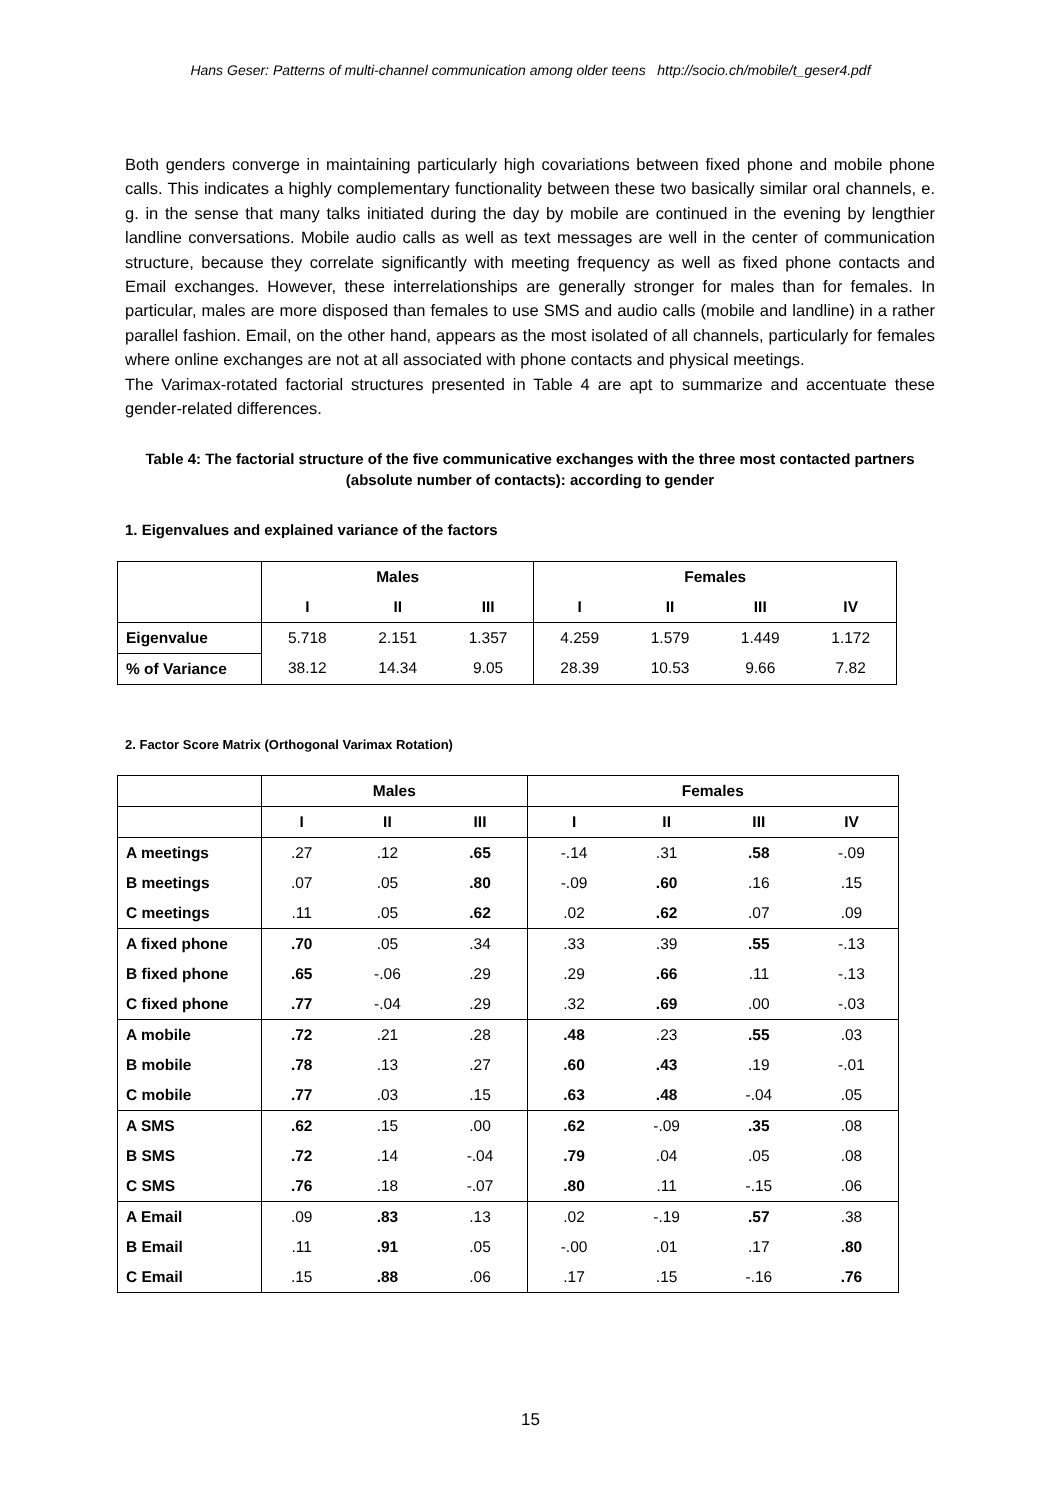Hans Geser: Patterns of multi-channel communication among older teens http://socio.ch/mobile/t_geser4.pdf
Both genders converge in maintaining particularly high covariations between fixed phone and mobile phone calls. This indicates a highly complementary functionality between these two basically similar oral channels, e. g. in the sense that many talks initiated during the day by mobile are continued in the evening by lengthier landline conversations. Mobile audio calls as well as text messages are well in the center of communication structure, because they correlate significantly with meeting frequency as well as fixed phone contacts and Email exchanges. However, these interrelationships are generally stronger for males than for females. In particular, males are more disposed than females to use SMS and audio calls (mobile and landline) in a rather parallel fashion. Email, on the other hand, appears as the most isolated of all channels, particularly for females where online exchanges are not at all associated with phone contacts and physical meetings.
The Varimax-rotated factorial structures presented in Table 4 are apt to summarize and accentuate these gender-related differences.
Table 4: The factorial structure of the five communicative exchanges with the three most contacted partners (absolute number of contacts): according to gender
1. Eigenvalues and explained variance of the factors
| | Males | | | Females | | | |
| --- | --- | --- | --- | --- | --- | --- | --- |
| | I | II | III | I | II | III | IV |
| Eigenvalue | 5.718 | 2.151 | 1.357 | 4.259 | 1.579 | 1.449 | 1.172 |
| % of Variance | 38.12 | 14.34 | 9.05 | 28.39 | 10.53 | 9.66 | 7.82 |
2. Factor Score Matrix (Orthogonal Varimax Rotation)
| | Males | | | Females | | | |
| --- | --- | --- | --- | --- | --- | --- | --- |
| | I | II | III | I | II | III | IV |
| A meetings | .27 | .12 | .65 | -.14 | .31 | .58 | -.09 |
| B meetings | .07 | .05 | .80 | -.09 | .60 | .16 | .15 |
| C meetings | .11 | .05 | .62 | .02 | .62 | .07 | .09 |
| A fixed phone | .70 | .05 | .34 | .33 | .39 | .55 | -.13 |
| B fixed phone | .65 | -.06 | .29 | .29 | .66 | .11 | -.13 |
| C fixed phone | .77 | -.04 | .29 | .32 | .69 | .00 | -.03 |
| A mobile | .72 | .21 | .28 | .48 | .23 | .55 | .03 |
| B mobile | .78 | .13 | .27 | .60 | .43 | .19 | -.01 |
| C mobile | .77 | .03 | .15 | .63 | .48 | -.04 | .05 |
| A SMS | .62 | .15 | .00 | .62 | -.09 | .35 | .08 |
| B SMS | .72 | .14 | -.04 | .79 | .04 | .05 | .08 |
| C SMS | .76 | .18 | -.07 | .80 | .11 | -.15 | .06 |
| A Email | .09 | .83 | .13 | .02 | -.19 | .57 | .38 |
| B Email | .11 | .91 | .05 | -.00 | .01 | .17 | .80 |
| C Email | .15 | .88 | .06 | .17 | .15 | -.16 | .76 |
15